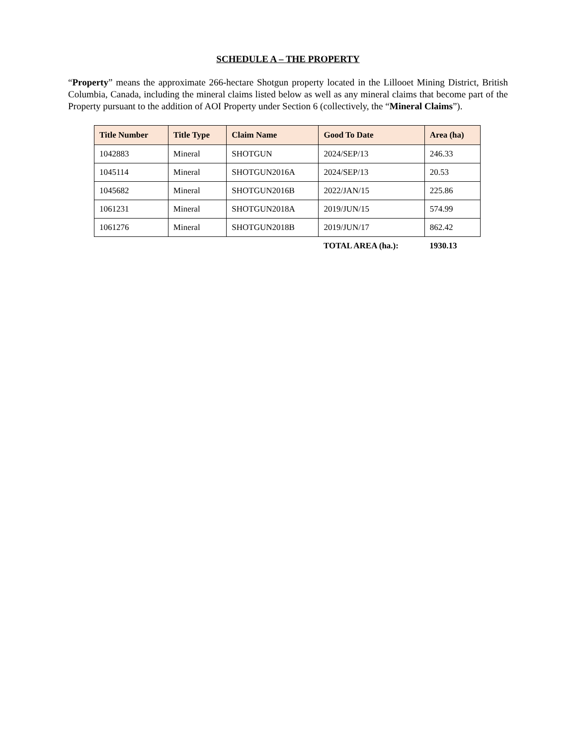SCHEDULE A – THE PROPERTY
“Property” means the approximate 266-hectare Shotgun property located in the Lillooet Mining District, British Columbia, Canada, including the mineral claims listed below as well as any mineral claims that become part of the Property pursuant to the addition of AOI Property under Section 6 (collectively, the “Mineral Claims”).
| Title Number | Title Type | Claim Name | Good To Date | Area (ha) |
| --- | --- | --- | --- | --- |
| 1042883 | Mineral | SHOTGUN | 2024/SEP/13 | 246.33 |
| 1045114 | Mineral | SHOTGUN2016A | 2024/SEP/13 | 20.53 |
| 1045682 | Mineral | SHOTGUN2016B | 2022/JAN/15 | 225.86 |
| 1061231 | Mineral | SHOTGUN2018A | 2019/JUN/15 | 574.99 |
| 1061276 | Mineral | SHOTGUN2018B | 2019/JUN/17 | 862.42 |
| | | | TOTAL AREA (ha.): | 1930.13 |